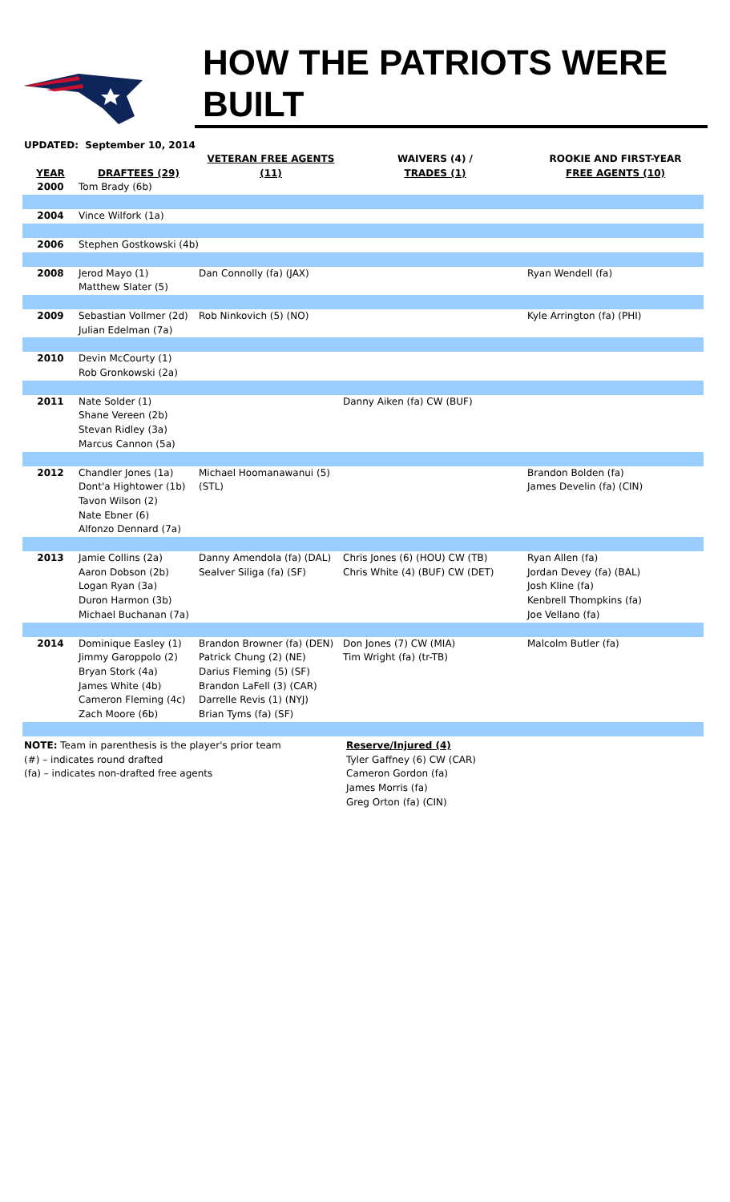HOW THE PATRIOTS WERE BUILT
UPDATED: September 10, 2014
| YEAR | DRAFTEES (29) | VETERAN FREE AGENTS (11) | WAIVERS (4) / TRADES (1) | ROOKIE AND FIRST-YEAR FREE AGENTS (10) |
| --- | --- | --- | --- | --- |
| 2000 | Tom Brady (6b) | | | |
| 2004 | Vince Wilfork (1a) | | | |
| 2006 | Stephen Gostkowski (4b) | | | |
| 2008 | Jerod Mayo (1) Matthew Slater (5) | Dan Connolly (fa) (JAX) | | Ryan Wendell (fa) |
| 2009 | Sebastian Vollmer (2d) Julian Edelman (7a) | Rob Ninkovich (5) (NO) | | Kyle Arrington (fa) (PHI) |
| 2010 | Devin McCourty (1) Rob Gronkowski (2a) | | | |
| 2011 | Nate Solder (1) Shane Vereen (2b) Stevan Ridley (3a) Marcus Cannon (5a) | | Danny Aiken (fa) CW (BUF) | |
| 2012 | Chandler Jones (1a) Dont'a Hightower (1b) Tavon Wilson (2) Nate Ebner (6) Alfonzo Dennard (7a) | Michael Hoomanawanui (5) (STL) | | Brandon Bolden (fa) James Develin (fa) (CIN) |
| 2013 | Jamie Collins (2a) Aaron Dobson (2b) Logan Ryan (3a) Duron Harmon (3b) Michael Buchanan (7a) | Danny Amendola (fa) (DAL) Sealver Siliga (fa) (SF) | Chris Jones (6) (HOU) CW (TB) Chris White (4) (BUF) CW (DET) | Ryan Allen (fa) Jordan Devey (fa) (BAL) Josh Kline (fa) Kenbrell Thompkins (fa) Joe Vellano (fa) |
| 2014 | Dominique Easley (1) Jimmy Garoppolo (2) Bryan Stork (4a) James White (4b) Cameron Fleming (4c) Zach Moore (6b) | Brandon Browner (fa) (DEN) Patrick Chung (2) (NE) Darius Fleming (5) (SF) Brandon LaFell (3) (CAR) Darrelle Revis (1) (NYJ) Brian Tyms (fa) (SF) | Don Jones (7) CW (MIA) Tim Wright (fa) (tr-TB) | Malcolm Butler (fa) |
NOTE: Team in parenthesis is the player's prior team
(#) – indicates round drafted
(fa) – indicates non-drafted free agents
Reserve/Injured (4)
Tyler Gaffney (6) CW (CAR)
Cameron Gordon (fa)
James Morris (fa)
Greg Orton (fa) (CIN)